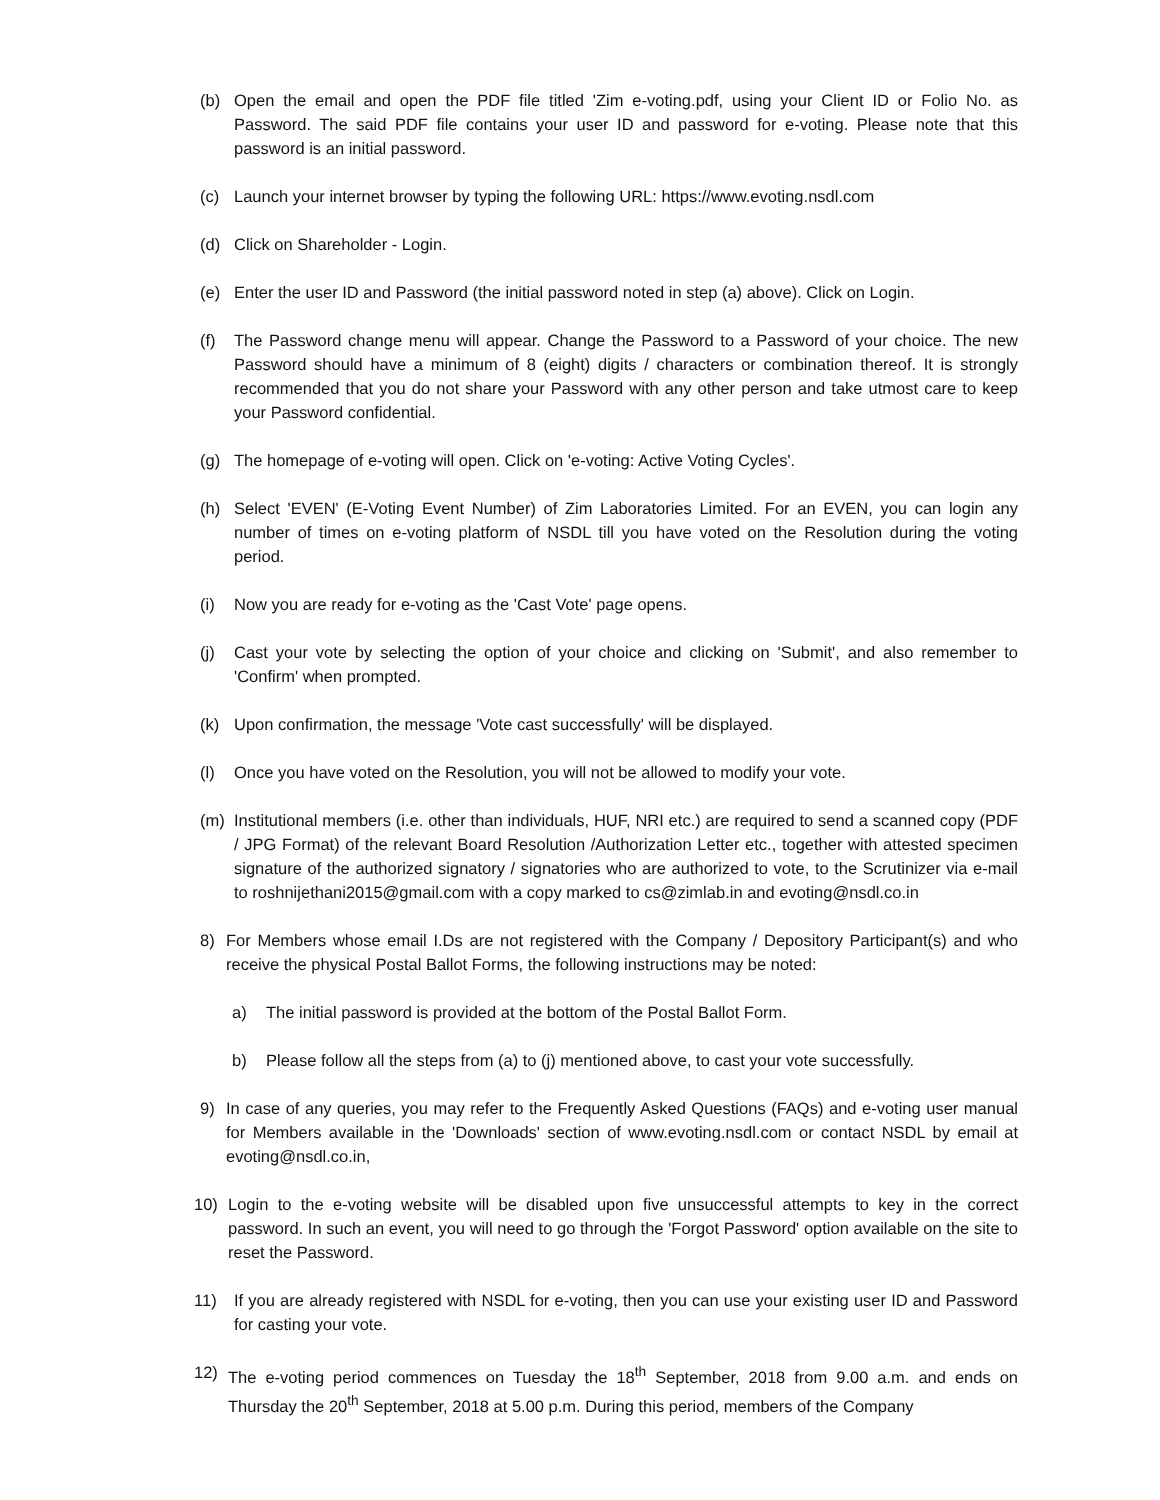(b) Open the email and open the PDF file titled 'Zim e-voting.pdf, using your Client ID or Folio No. as Password. The said PDF file contains your user ID and password for e-voting. Please note that this password is an initial password.
(c) Launch your internet browser by typing the following URL: https://www.evoting.nsdl.com
(d) Click on Shareholder - Login.
(e) Enter the user ID and Password (the initial password noted in step (a) above). Click on Login.
(f) The Password change menu will appear. Change the Password to a Password of your choice. The new Password should have a minimum of 8 (eight) digits / characters or combination thereof. It is strongly recommended that you do not share your Password with any other person and take utmost care to keep your Password confidential.
(g) The homepage of e-voting will open. Click on 'e-voting: Active Voting Cycles'.
(h) Select 'EVEN' (E-Voting Event Number) of Zim Laboratories Limited. For an EVEN, you can login any number of times on e-voting platform of NSDL till you have voted on the Resolution during the voting period.
(i) Now you are ready for e-voting as the 'Cast Vote' page opens.
(j) Cast your vote by selecting the option of your choice and clicking on 'Submit', and also remember to 'Confirm' when prompted.
(k) Upon confirmation, the message 'Vote cast successfully' will be displayed.
(l) Once you have voted on the Resolution, you will not be allowed to modify your vote.
(m) Institutional members (i.e. other than individuals, HUF, NRI etc.) are required to send a scanned copy (PDF / JPG Format) of the relevant Board Resolution /Authorization Letter etc., together with attested specimen signature of the authorized signatory / signatories who are authorized to vote, to the Scrutinizer via e-mail to roshnijethani2015@gmail.com with a copy marked to cs@zimlab.in and evoting@nsdl.co.in
8) For Members whose email I.Ds are not registered with the Company / Depository Participant(s) and who receive the physical Postal Ballot Forms, the following instructions may be noted:
a) The initial password is provided at the bottom of the Postal Ballot Form.
b) Please follow all the steps from (a) to (j) mentioned above, to cast your vote successfully.
9) In case of any queries, you may refer to the Frequently Asked Questions (FAQs) and e-voting user manual for Members available in the 'Downloads' section of www.evoting.nsdl.com or contact NSDL by email at evoting@nsdl.co.in,
10) Login to the e-voting website will be disabled upon five unsuccessful attempts to key in the correct password. In such an event, you will need to go through the 'Forgot Password' option available on the site to reset the Password.
11) If you are already registered with NSDL for e-voting, then you can use your existing user ID and Password for casting your vote.
12) The e-voting period commences on Tuesday the 18<sup>th</sup> September, 2018 from 9.00 a.m. and ends on Thursday the 20<sup>th</sup> September, 2018 at 5.00 p.m. During this period, members of the Company